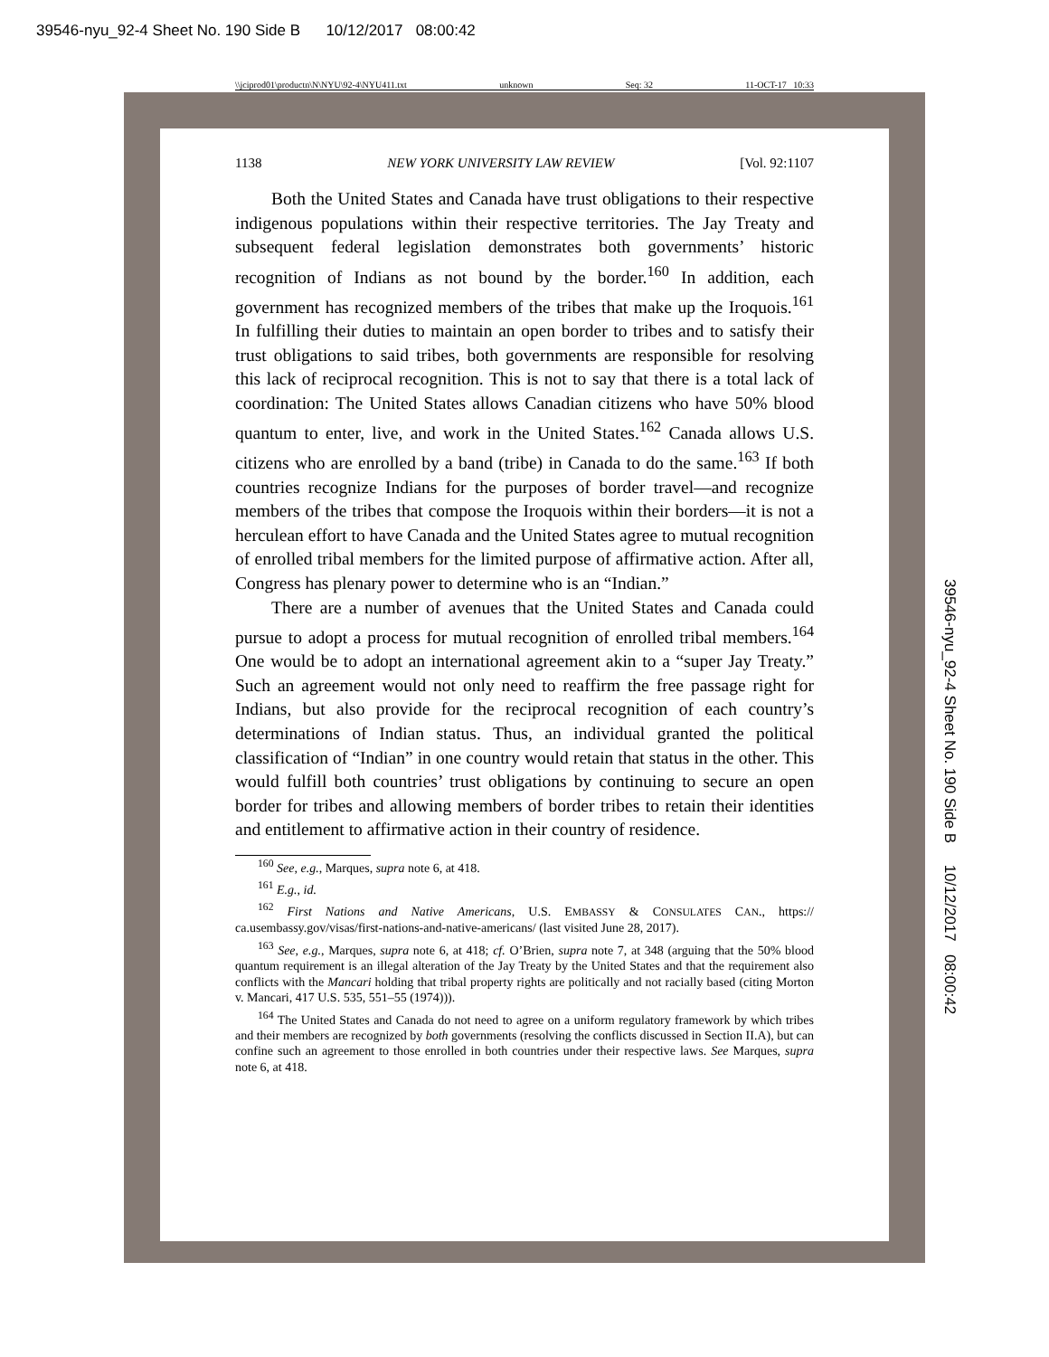39546-nyu_92-4 Sheet No. 190 Side B 10/12/2017 08:00:42
\\jciprod01\productn\N\NYU\92-4\NYU411.txt unknown Seq: 32 11-OCT-17 10:33
1138 NEW YORK UNIVERSITY LAW REVIEW [Vol. 92:1107
Both the United States and Canada have trust obligations to their respective indigenous populations within their respective territories. The Jay Treaty and subsequent federal legislation demonstrates both governments’ historic recognition of Indians as not bound by the border.<sup>160</sup> In addition, each government has recognized members of the tribes that make up the Iroquois.<sup>161</sup> In fulfilling their duties to maintain an open border to tribes and to satisfy their trust obligations to said tribes, both governments are responsible for resolving this lack of reciprocal recognition. This is not to say that there is a total lack of coordination: The United States allows Canadian citizens who have 50% blood quantum to enter, live, and work in the United States.<sup>162</sup> Canada allows U.S. citizens who are enrolled by a band (tribe) in Canada to do the same.<sup>163</sup> If both countries recognize Indians for the purposes of border travel—and recognize members of the tribes that compose the Iroquois within their borders—it is not a herculean effort to have Canada and the United States agree to mutual recognition of enrolled tribal members for the limited purpose of affirmative action. After all, Congress has plenary power to determine who is an “Indian.”
There are a number of avenues that the United States and Canada could pursue to adopt a process for mutual recognition of enrolled tribal members.<sup>164</sup> One would be to adopt an international agreement akin to a “super Jay Treaty.” Such an agreement would not only need to reaffirm the free passage right for Indians, but also provide for the reciprocal recognition of each country’s determinations of Indian status. Thus, an individual granted the political classification of “Indian” in one country would retain that status in the other. This would fulfill both countries’ trust obligations by continuing to secure an open border for tribes and allowing members of border tribes to retain their identities and entitlement to affirmative action in their country of residence.
<sup>160</sup> See, e.g., Marques, supra note 6, at 418.
<sup>161</sup> E.g., id.
<sup>162</sup> First Nations and Native Americans, U.S. EMBASSY & CONSULATES CAN., https:// ca.usembassy.gov/visas/first-nations-and-native-americans/ (last visited June 28, 2017).
<sup>163</sup> See, e.g., Marques, supra note 6, at 418; cf. O’Brien, supra note 7, at 348 (arguing that the 50% blood quantum requirement is an illegal alteration of the Jay Treaty by the United States and that the requirement also conflicts with the Mancari holding that tribal property rights are politically and not racially based (citing Morton v. Mancari, 417 U.S. 535, 551–55 (1974))).
<sup>164</sup> The United States and Canada do not need to agree on a uniform regulatory framework by which tribes and their members are recognized by both governments (resolving the conflicts discussed in Section II.A), but can confine such an agreement to those enrolled in both countries under their respective laws. See Marques, supra note 6, at 418.
39546-nyu_92-4 Sheet No. 190 Side B 10/12/2017 08:00:42